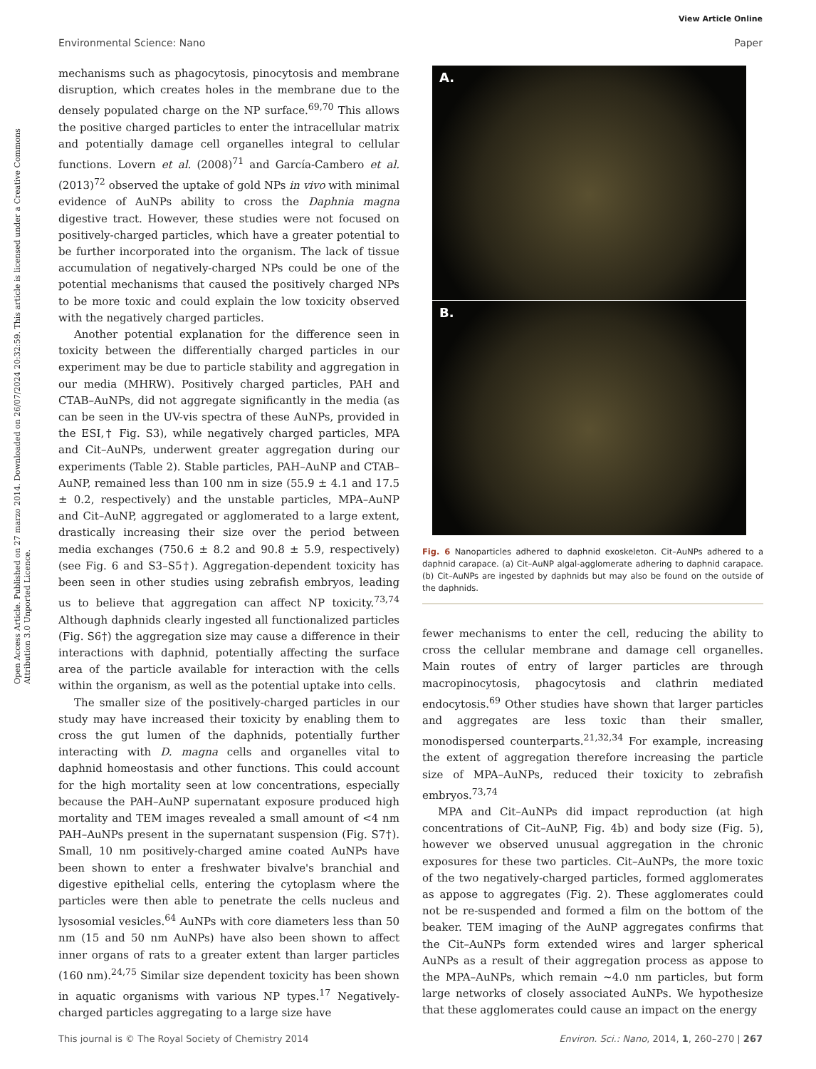View Article Online
Environmental Science: Nano Paper
Open Access Article. Published on 27 marzo 2014. Downloaded on 26/07/2024 20:32:59. This article is licensed under a Creative Commons Attribution 3.0 Unported Licence.
mechanisms such as phagocytosis, pinocytosis and membrane disruption, which creates holes in the membrane due to the densely populated charge on the NP surface.<sup>69,70</sup> This allows the positive charged particles to enter the intracellular matrix and potentially damage cell organelles integral to cellular functions. Lovern et al. (2008)<sup>71</sup> and García-Cambero et al. (2013)<sup>72</sup> observed the uptake of gold NPs in vivo with minimal evidence of AuNPs ability to cross the Daphnia magna digestive tract. However, these studies were not focused on positively-charged particles, which have a greater potential to be further incorporated into the organism. The lack of tissue accumulation of negatively-charged NPs could be one of the potential mechanisms that caused the positively charged NPs to be more toxic and could explain the low toxicity observed with the negatively charged particles.
Another potential explanation for the difference seen in toxicity between the differentially charged particles in our experiment may be due to particle stability and aggregation in our media (MHRW). Positively charged particles, PAH and CTAB–AuNPs, did not aggregate significantly in the media (as can be seen in the UV-vis spectra of these AuNPs, provided in the ESI,† Fig. S3), while negatively charged particles, MPA and Cit–AuNPs, underwent greater aggregation during our experiments (Table 2). Stable particles, PAH–AuNP and CTAB–AuNP, remained less than 100 nm in size (55.9 ± 4.1 and 17.5 ± 0.2, respectively) and the unstable particles, MPA–AuNP and Cit–AuNP, aggregated or agglomerated to a large extent, drastically increasing their size over the period between media exchanges (750.6 ± 8.2 and 90.8 ± 5.9, respectively) (see Fig. 6 and S3–S5†). Aggregation-dependent toxicity has been seen in other studies using zebrafish embryos, leading us to believe that aggregation can affect NP toxicity.<sup>73,74</sup> Although daphnids clearly ingested all functionalized particles (Fig. S6†) the aggregation size may cause a difference in their interactions with daphnid, potentially affecting the surface area of the particle available for interaction with the cells within the organism, as well as the potential uptake into cells.
The smaller size of the positively-charged particles in our study may have increased their toxicity by enabling them to cross the gut lumen of the daphnids, potentially further interacting with D. magna cells and organelles vital to daphnid homeostasis and other functions. This could account for the high mortality seen at low concentrations, especially because the PAH–AuNP supernatant exposure produced high mortality and TEM images revealed a small amount of <4 nm PAH–AuNPs present in the supernatant suspension (Fig. S7†). Small, 10 nm positively-charged amine coated AuNPs have been shown to enter a freshwater bivalve's branchial and digestive epithelial cells, entering the cytoplasm where the particles were then able to penetrate the cells nucleus and lysosomial vesicles.<sup>64</sup> AuNPs with core diameters less than 50 nm (15 and 50 nm AuNPs) have also been shown to affect inner organs of rats to a greater extent than larger particles (160 nm).<sup>24,75</sup> Similar size dependent toxicity has been shown in aquatic organisms with various NP types.<sup>17</sup> Negatively-charged particles aggregating to a large size have
A.
B.
Fig. 6 Nanoparticles adhered to daphnid exoskeleton. Cit–AuNPs adhered to a daphnid carapace. (a) Cit–AuNP algal-agglomerate adhering to daphnid carapace. (b) Cit–AuNPs are ingested by daphnids but may also be found on the outside of the daphnids.
fewer mechanisms to enter the cell, reducing the ability to cross the cellular membrane and damage cell organelles. Main routes of entry of larger particles are through macropinocytosis, phagocytosis and clathrin mediated endocytosis.<sup>69</sup> Other studies have shown that larger particles and aggregates are less toxic than their smaller, monodispersed counterparts.<sup>21,32,34</sup> For example, increasing the extent of aggregation therefore increasing the particle size of MPA–AuNPs, reduced their toxicity to zebrafish embryos.<sup>73,74</sup>
MPA and Cit–AuNPs did impact reproduction (at high concentrations of Cit–AuNP, Fig. 4b) and body size (Fig. 5), however we observed unusual aggregation in the chronic exposures for these two particles. Cit–AuNPs, the more toxic of the two negatively-charged particles, formed agglomerates as appose to aggregates (Fig. 2). These agglomerates could not be re-suspended and formed a film on the bottom of the beaker. TEM imaging of the AuNP aggregates confirms that the Cit–AuNPs form extended wires and larger spherical AuNPs as a result of their aggregation process as appose to the MPA–AuNPs, which remain ~4.0 nm particles, but form large networks of closely associated AuNPs. We hypothesize that these agglomerates could cause an impact on the energy
This journal is © The Royal Society of Chemistry 2014 Environ. Sci.: Nano, 2014, 1, 260–270 | 267